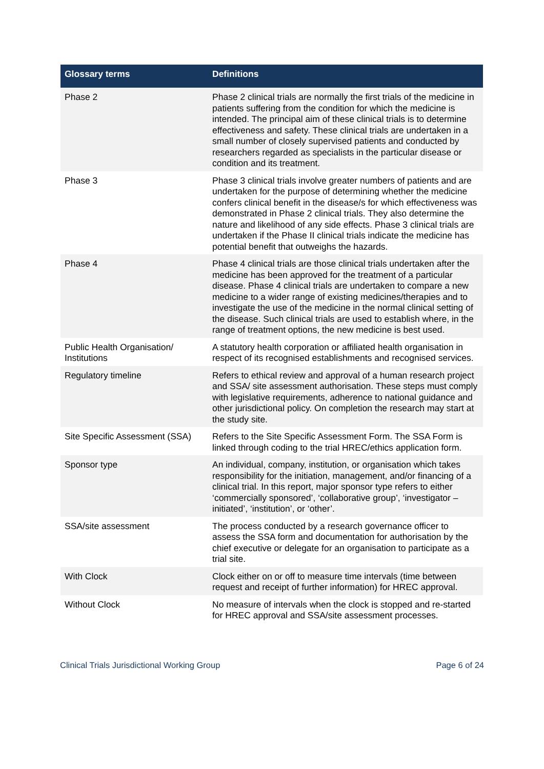| Glossary terms | Definitions |
| --- | --- |
| Phase 2 | Phase 2 clinical trials are normally the first trials of the medicine in patients suffering from the condition for which the medicine is intended. The principal aim of these clinical trials is to determine effectiveness and safety. These clinical trials are undertaken in a small number of closely supervised patients and conducted by researchers regarded as specialists in the particular disease or condition and its treatment. |
| Phase 3 | Phase 3 clinical trials involve greater numbers of patients and are undertaken for the purpose of determining whether the medicine confers clinical benefit in the disease/s for which effectiveness was demonstrated in Phase 2 clinical trials. They also determine the nature and likelihood of any side effects. Phase 3 clinical trials are undertaken if the Phase II clinical trials indicate the medicine has potential benefit that outweighs the hazards. |
| Phase 4 | Phase 4 clinical trials are those clinical trials undertaken after the medicine has been approved for the treatment of a particular disease. Phase 4 clinical trials are undertaken to compare a new medicine to a wider range of existing medicines/therapies and to investigate the use of the medicine in the normal clinical setting of the disease. Such clinical trials are used to establish where, in the range of treatment options, the new medicine is best used. |
| Public Health Organisation/ Institutions | A statutory health corporation or affiliated health organisation in respect of its recognised establishments and recognised services. |
| Regulatory timeline | Refers to ethical review and approval of a human research project and SSA/ site assessment authorisation. These steps must comply with legislative requirements, adherence to national guidance and other jurisdictional policy. On completion the research may start at the study site. |
| Site Specific Assessment (SSA) | Refers to the Site Specific Assessment Form. The SSA Form is linked through coding to the trial HREC/ethics application form. |
| Sponsor type | An individual, company, institution, or organisation which takes responsibility for the initiation, management, and/or financing of a clinical trial. In this report, major sponsor type refers to either ‘commercially sponsored’, ‘collaborative group’, ‘investigator – initiated’, ‘institution’, or ‘other’. |
| SSA/site assessment | The process conducted by a research governance officer to assess the SSA form and documentation for authorisation by the chief executive or delegate for an organisation to participate as a trial site. |
| With Clock | Clock either on or off to measure time intervals (time between request and receipt of further information) for HREC approval. |
| Without Clock | No measure of intervals when the clock is stopped and re-started for HREC approval and SSA/site assessment processes. |
Clinical Trials Jurisdictional Working Group Page 6 of 24